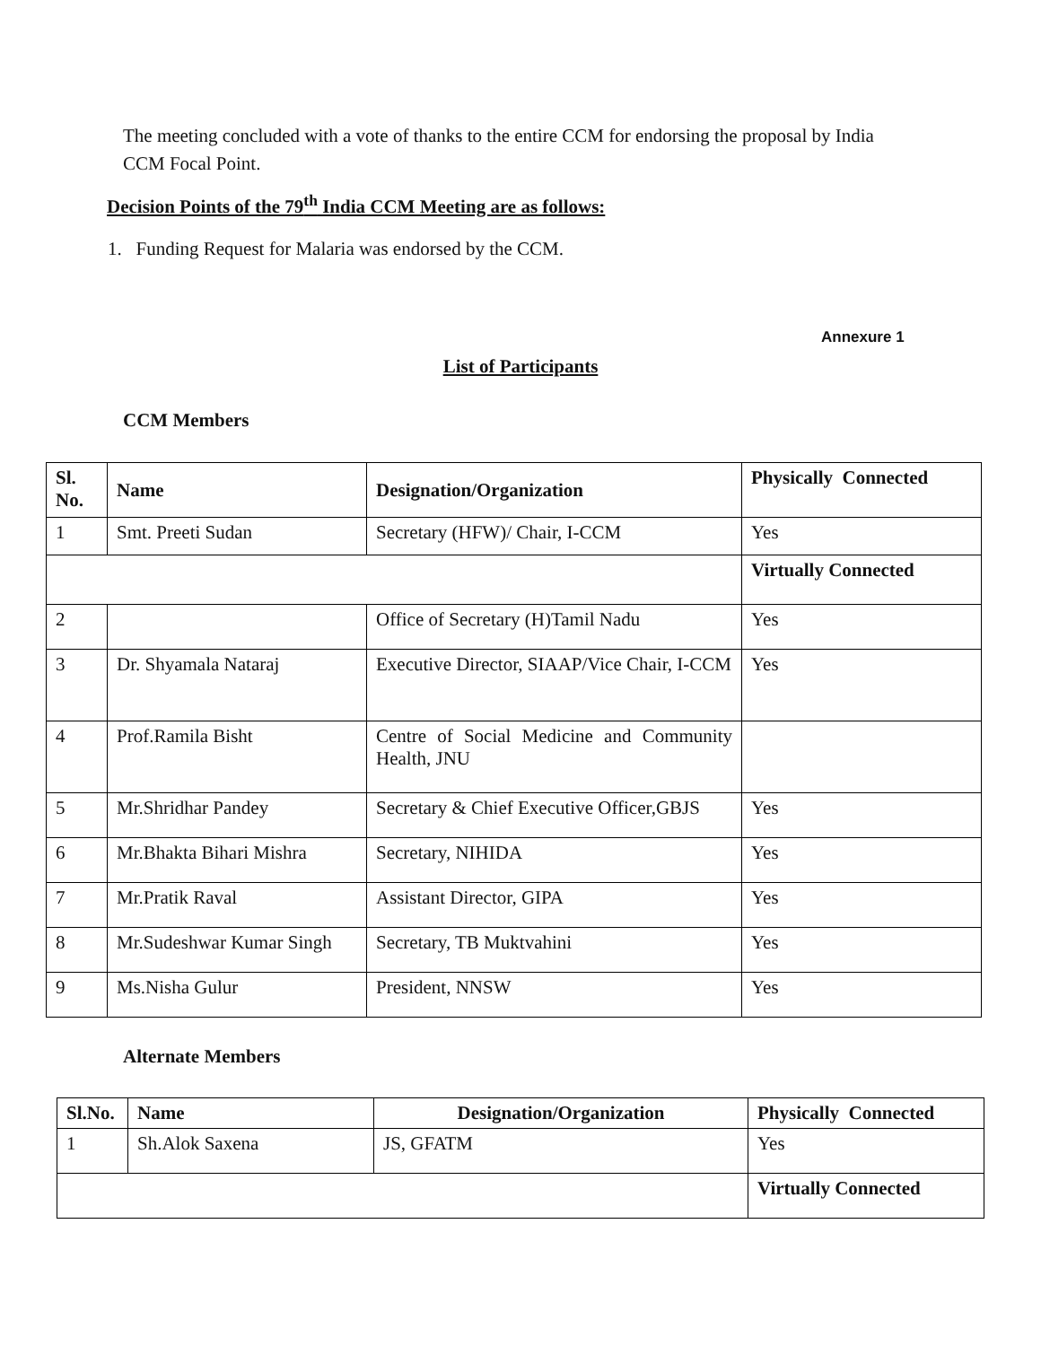The meeting concluded with a vote of thanks to the entire CCM for endorsing the proposal by India CCM Focal Point.
Decision Points of the 79<sup>th</sup> India CCM Meeting are as follows:
1. Funding Request for Malaria was endorsed by the CCM.
Annexure 1
List of Participants
CCM Members
| Sl. No. | Name | Designation/Organization | Physically Connected |
| --- | --- | --- | --- |
| 1 | Smt. Preeti Sudan | Secretary (HFW)/ Chair, I-CCM | Yes |
| | | | Virtually Connected |
| 2 | | Office of Secretary (H)Tamil Nadu | Yes |
| 3 | Dr. Shyamala Nataraj | Executive Director, SIAAP/Vice Chair, I-CCM | Yes |
| 4 | Prof.Ramila Bisht | Centre of Social Medicine and Community Health, JNU | |
| 5 | Mr.Shridhar Pandey | Secretary & Chief Executive Officer,GBJS | Yes |
| 6 | Mr.Bhakta Bihari Mishra | Secretary, NIHIDA | Yes |
| 7 | Mr.Pratik Raval | Assistant Director, GIPA | Yes |
| 8 | Mr.Sudeshwar Kumar Singh | Secretary, TB Muktvahini | Yes |
| 9 | Ms.Nisha Gulur | President, NNSW | Yes |
Alternate Members
| Sl.No. | Name | Designation/Organization | Physically Connected |
| --- | --- | --- | --- |
| 1 | Sh.Alok Saxena | JS, GFATM | Yes |
| | | | Virtually Connected |